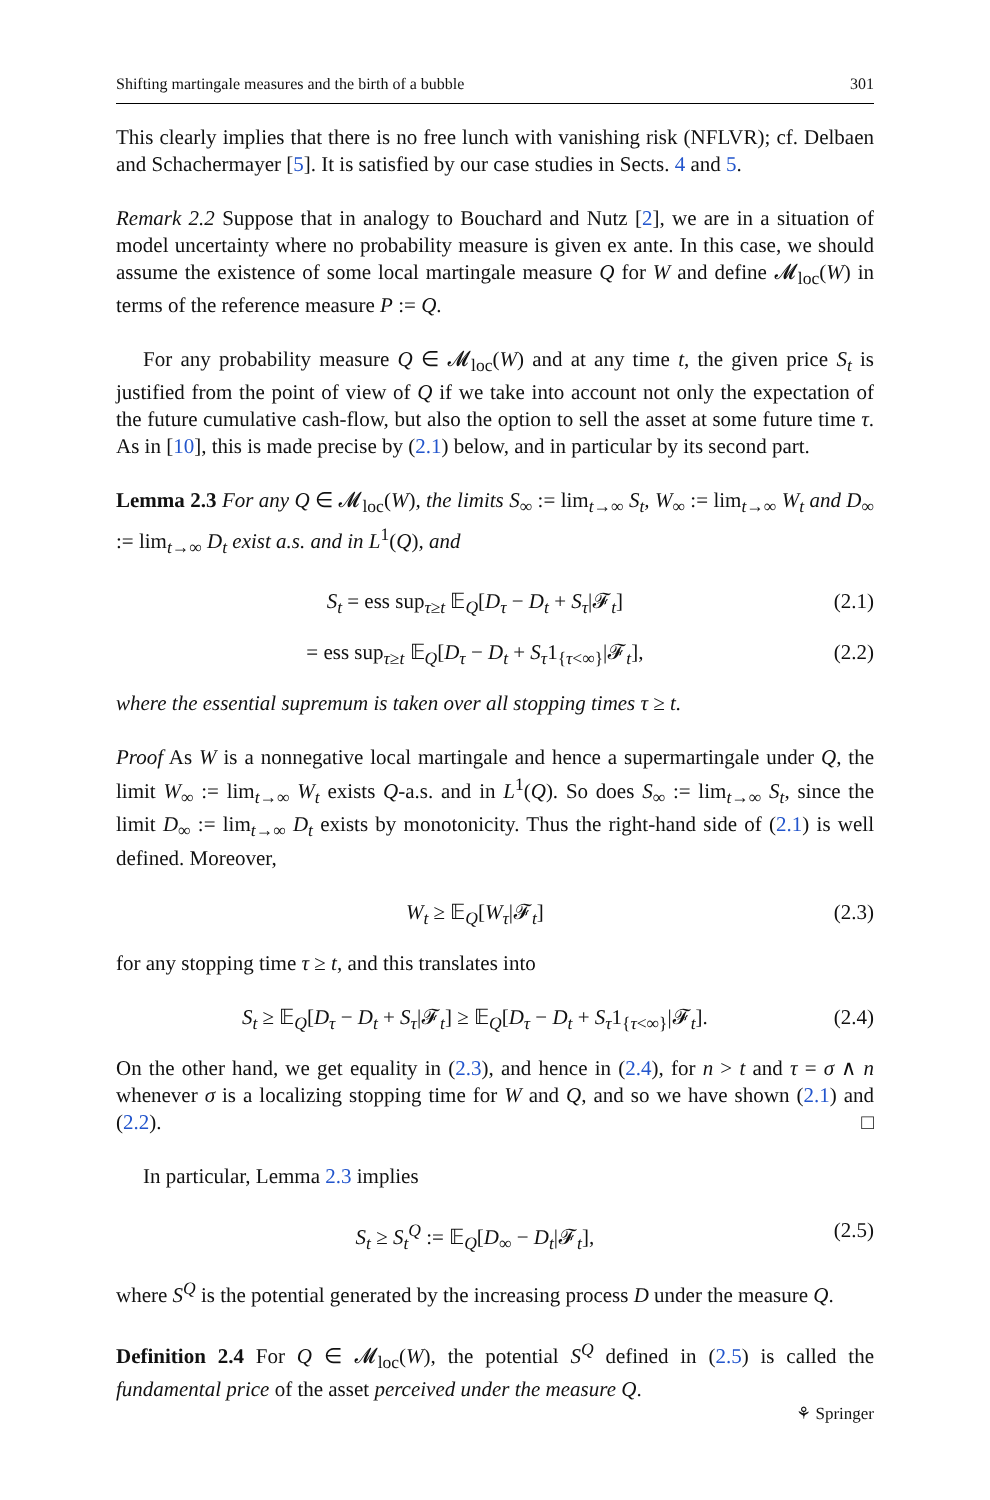Shifting martingale measures and the birth of a bubble 301
This clearly implies that there is no free lunch with vanishing risk (NFLVR); cf. Delbaen and Schachermayer [5]. It is satisfied by our case studies in Sects. 4 and 5.
Remark 2.2 Suppose that in analogy to Bouchard and Nutz [2], we are in a situation of model uncertainty where no probability measure is given ex ante. In this case, we should assume the existence of some local martingale measure Q for W and define 𝓜<sub>loc</sub>(W) in terms of the reference measure P := Q.
For any probability measure Q ∈ 𝓜<sub>loc</sub>(W) and at any time t, the given price S<sub>t</sub> is justified from the point of view of Q if we take into account not only the expectation of the future cumulative cash-flow, but also the option to sell the asset at some future time τ. As in [10], this is made precise by (2.1) below, and in particular by its second part.
Lemma 2.3 For any Q ∈ 𝓜<sub>loc</sub>(W), the limits S<sub>∞</sub> := lim<sub>t→∞</sub> S<sub>t</sub>, W<sub>∞</sub> := lim<sub>t→∞</sub> W<sub>t</sub> and D<sub>∞</sub> := lim<sub>t→∞</sub> D<sub>t</sub> exist a.s. and in L<sup>1</sup>(Q), and
S<sub>t</sub> = ess sup<sub>τ≥t</sub> 𝔼<sub>Q</sub>[D<sub>τ</sub> − D<sub>t</sub> + S<sub>τ</sub>|𝓕<sub>t</sub>] (2.1)
= ess sup<sub>τ≥t</sub> 𝔼<sub>Q</sub>[D<sub>τ</sub> − D<sub>t</sub> + S<sub>τ</sub>1<sub>{τ<∞}</sub>|𝓕<sub>t</sub>], (2.2)
where the essential supremum is taken over all stopping times τ ≥ t.
Proof As W is a nonnegative local martingale and hence a supermartingale under Q, the limit W<sub>∞</sub> := lim<sub>t→∞</sub> W<sub>t</sub> exists Q-a.s. and in L<sup>1</sup>(Q). So does S<sub>∞</sub> := lim<sub>t→∞</sub> S<sub>t</sub>, since the limit D<sub>∞</sub> := lim<sub>t→∞</sub> D<sub>t</sub> exists by monotonicity. Thus the right-hand side of (2.1) is well defined. Moreover,
W<sub>t</sub> ≥ 𝔼<sub>Q</sub>[W<sub>τ</sub>|𝓕<sub>t</sub>] (2.3)
for any stopping time τ ≥ t, and this translates into
S<sub>t</sub> ≥ 𝔼<sub>Q</sub>[D<sub>τ</sub> − D<sub>t</sub> + S<sub>τ</sub>|𝓕<sub>t</sub>] ≥ 𝔼<sub>Q</sub>[D<sub>τ</sub> − D<sub>t</sub> + S<sub>τ</sub>1<sub>{τ<∞}</sub>|𝓕<sub>t</sub>]. (2.4)
On the other hand, we get equality in (2.3), and hence in (2.4), for n > t and τ = σ ∧ n whenever σ is a localizing stopping time for W and Q, and so we have shown (2.1) and (2.2). □
In particular, Lemma 2.3 implies
S<sub>t</sub> ≥ S<sub>t</sub><sup>Q</sup> := 𝔼<sub>Q</sub>[D<sub>∞</sub> − D<sub>t</sub>|𝓕<sub>t</sub>], (2.5)
where S<sup>Q</sup> is the potential generated by the increasing process D under the measure Q.
Definition 2.4 For Q ∈ 𝓜<sub>loc</sub>(W), the potential S<sup>Q</sup> defined in (2.5) is called the fundamental price of the asset perceived under the measure Q.
⚘ Springer